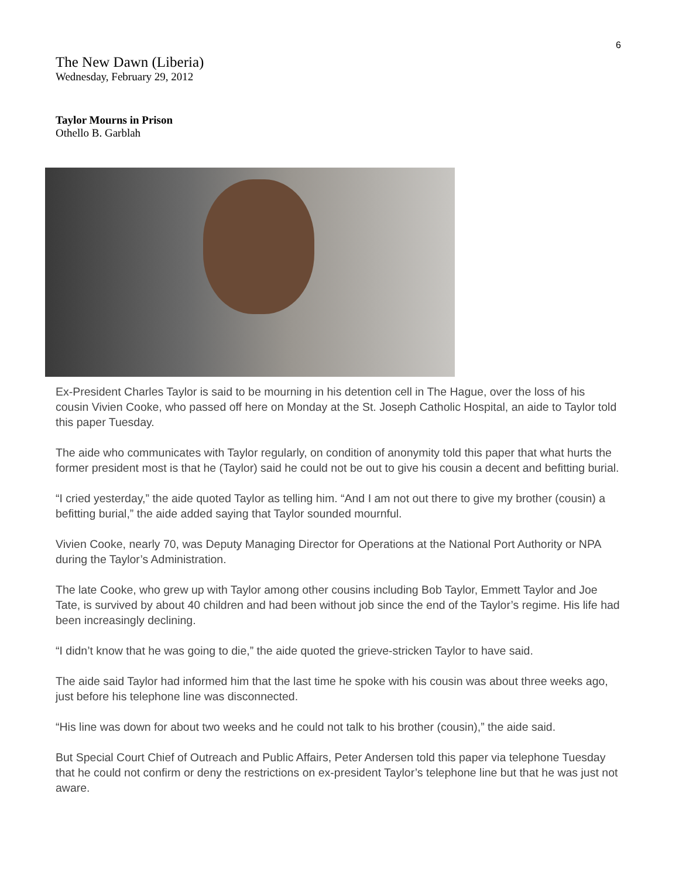6
The New Dawn (Liberia)
Wednesday, February 29, 2012
Taylor Mourns in Prison
Othello B. Garblah
Ex-President Charles Taylor is said to be mourning in his detention cell in The Hague, over the loss of his cousin Vivien Cooke, who passed off here on Monday at the St. Joseph Catholic Hospital, an aide to Taylor told this paper Tuesday.
The aide who communicates with Taylor regularly, on condition of anonymity told this paper that what hurts the former president most is that he (Taylor) said he could not be out to give his cousin a decent and befitting burial.
“I cried yesterday,” the aide quoted Taylor as telling him. “And I am not out there to give my brother (cousin) a befitting burial,” the aide added saying that Taylor sounded mournful.
Vivien Cooke, nearly 70, was Deputy Managing Director for Operations at the National Port Authority or NPA during the Taylor’s Administration.
The late Cooke, who grew up with Taylor among other cousins including Bob Taylor, Emmett Taylor and Joe Tate, is survived by about 40 children and had been without job since the end of the Taylor’s regime. His life had been increasingly declining.
“I didn’t know that he was going to die,” the aide quoted the grieve-stricken Taylor to have said.
The aide said Taylor had informed him that the last time he spoke with his cousin was about three weeks ago, just before his telephone line was disconnected.
“His line was down for about two weeks and he could not talk to his brother (cousin),” the aide said.
But Special Court Chief of Outreach and Public Affairs, Peter Andersen told this paper via telephone Tuesday that he could not confirm or deny the restrictions on ex-president Taylor’s telephone line but that he was just not aware.